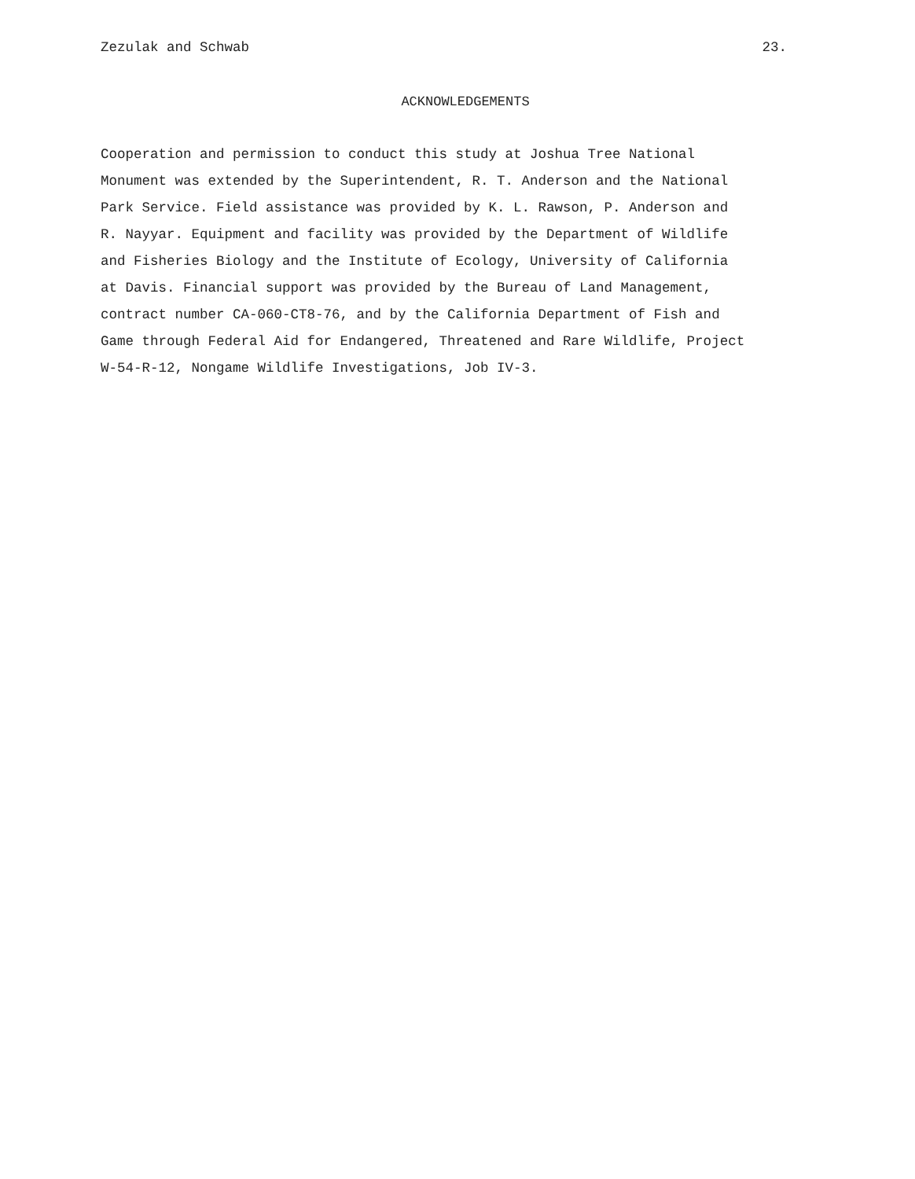Zezulak and Schwab 23.
ACKNOWLEDGEMENTS
Cooperation and permission to conduct this study at Joshua Tree National Monument was extended by the Superintendent, R. T. Anderson and the National Park Service. Field assistance was provided by K. L. Rawson, P. Anderson and R. Nayyar. Equipment and facility was provided by the Department of Wildlife and Fisheries Biology and the Institute of Ecology, University of California at Davis. Financial support was provided by the Bureau of Land Management, contract number CA-060-CT8-76, and by the California Department of Fish and Game through Federal Aid for Endangered, Threatened and Rare Wildlife, Project W-54-R-12, Nongame Wildlife Investigations, Job IV-3.